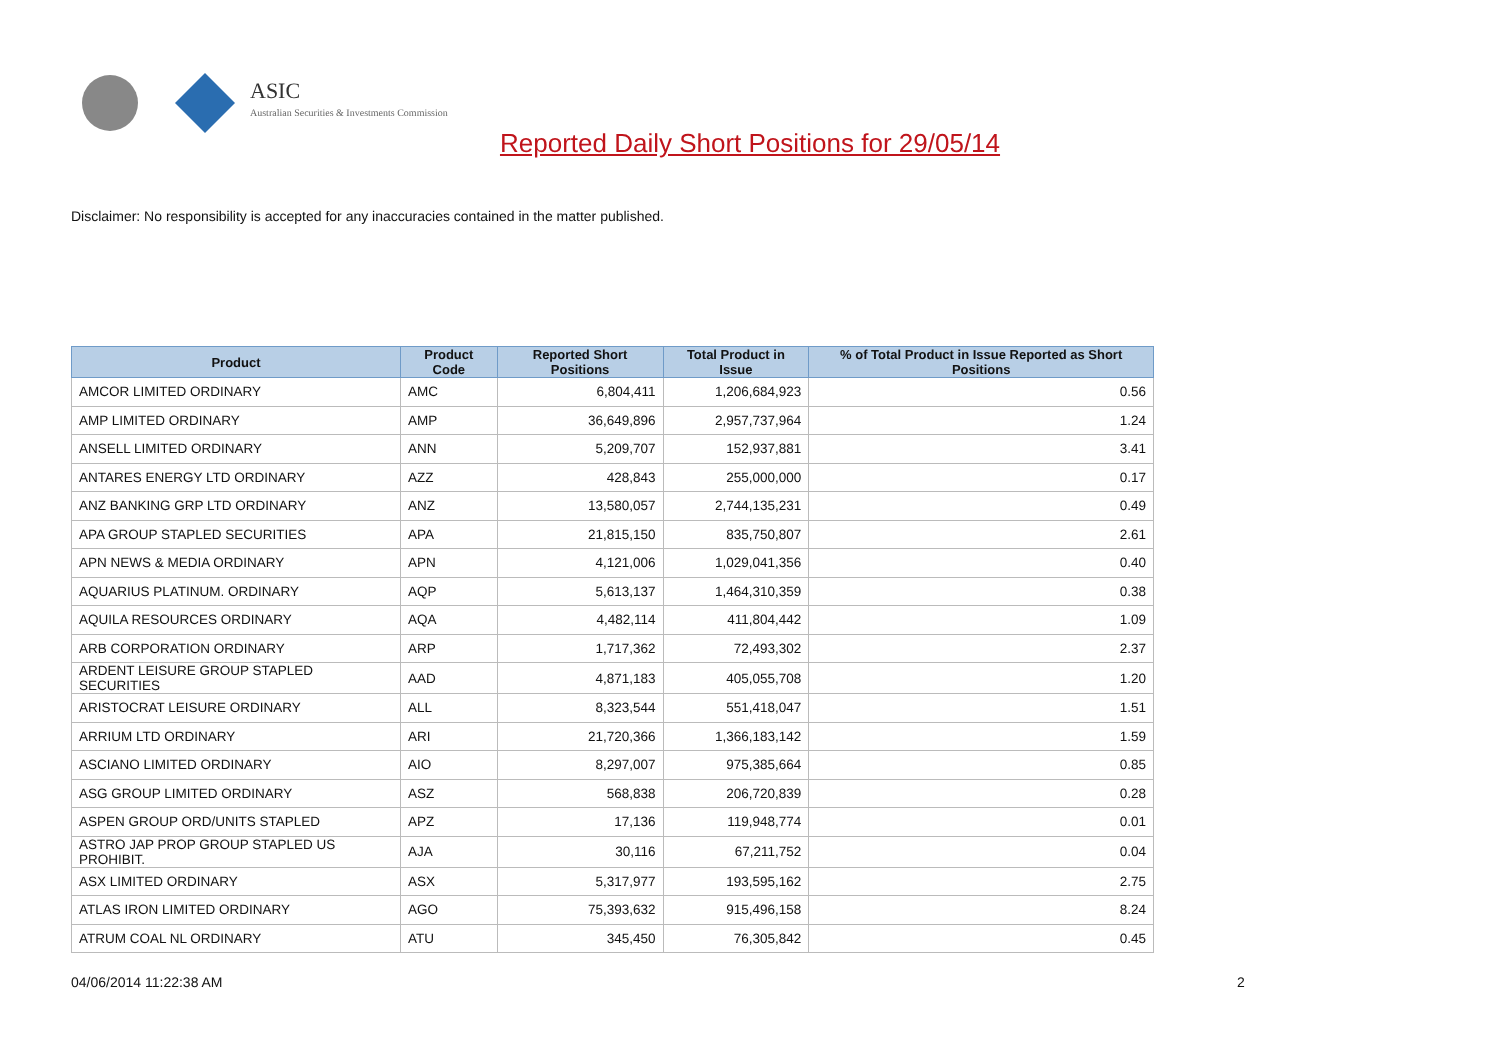ASIC
Australian Securities & Investments Commission
Reported Daily Short Positions for 29/05/14
Disclaimer: No responsibility is accepted for any inaccuracies contained in the matter published.
| Product | Product Code | Reported Short Positions | Total Product in Issue | % of Total Product in Issue Reported as Short Positions |
| --- | --- | --- | --- | --- |
| AMCOR LIMITED ORDINARY | AMC | 6,804,411 | 1,206,684,923 | 0.56 |
| AMP LIMITED ORDINARY | AMP | 36,649,896 | 2,957,737,964 | 1.24 |
| ANSELL LIMITED ORDINARY | ANN | 5,209,707 | 152,937,881 | 3.41 |
| ANTARES ENERGY LTD ORDINARY | AZZ | 428,843 | 255,000,000 | 0.17 |
| ANZ BANKING GRP LTD ORDINARY | ANZ | 13,580,057 | 2,744,135,231 | 0.49 |
| APA GROUP STAPLED SECURITIES | APA | 21,815,150 | 835,750,807 | 2.61 |
| APN NEWS & MEDIA ORDINARY | APN | 4,121,006 | 1,029,041,356 | 0.40 |
| AQUARIUS PLATINUM. ORDINARY | AQP | 5,613,137 | 1,464,310,359 | 0.38 |
| AQUILA RESOURCES ORDINARY | AQA | 4,482,114 | 411,804,442 | 1.09 |
| ARB CORPORATION ORDINARY | ARP | 1,717,362 | 72,493,302 | 2.37 |
| ARDENT LEISURE GROUP STAPLED SECURITIES | AAD | 4,871,183 | 405,055,708 | 1.20 |
| ARISTOCRAT LEISURE ORDINARY | ALL | 8,323,544 | 551,418,047 | 1.51 |
| ARRIUM LTD ORDINARY | ARI | 21,720,366 | 1,366,183,142 | 1.59 |
| ASCIANO LIMITED ORDINARY | AIO | 8,297,007 | 975,385,664 | 0.85 |
| ASG GROUP LIMITED ORDINARY | ASZ | 568,838 | 206,720,839 | 0.28 |
| ASPEN GROUP ORD/UNITS STAPLED | APZ | 17,136 | 119,948,774 | 0.01 |
| ASTRO JAP PROP GROUP STAPLED US PROHIBIT. | AJA | 30,116 | 67,211,752 | 0.04 |
| ASX LIMITED ORDINARY | ASX | 5,317,977 | 193,595,162 | 2.75 |
| ATLAS IRON LIMITED ORDINARY | AGO | 75,393,632 | 915,496,158 | 8.24 |
| ATRUM COAL NL ORDINARY | ATU | 345,450 | 76,305,842 | 0.45 |
04/06/2014 11:22:38 AM 2